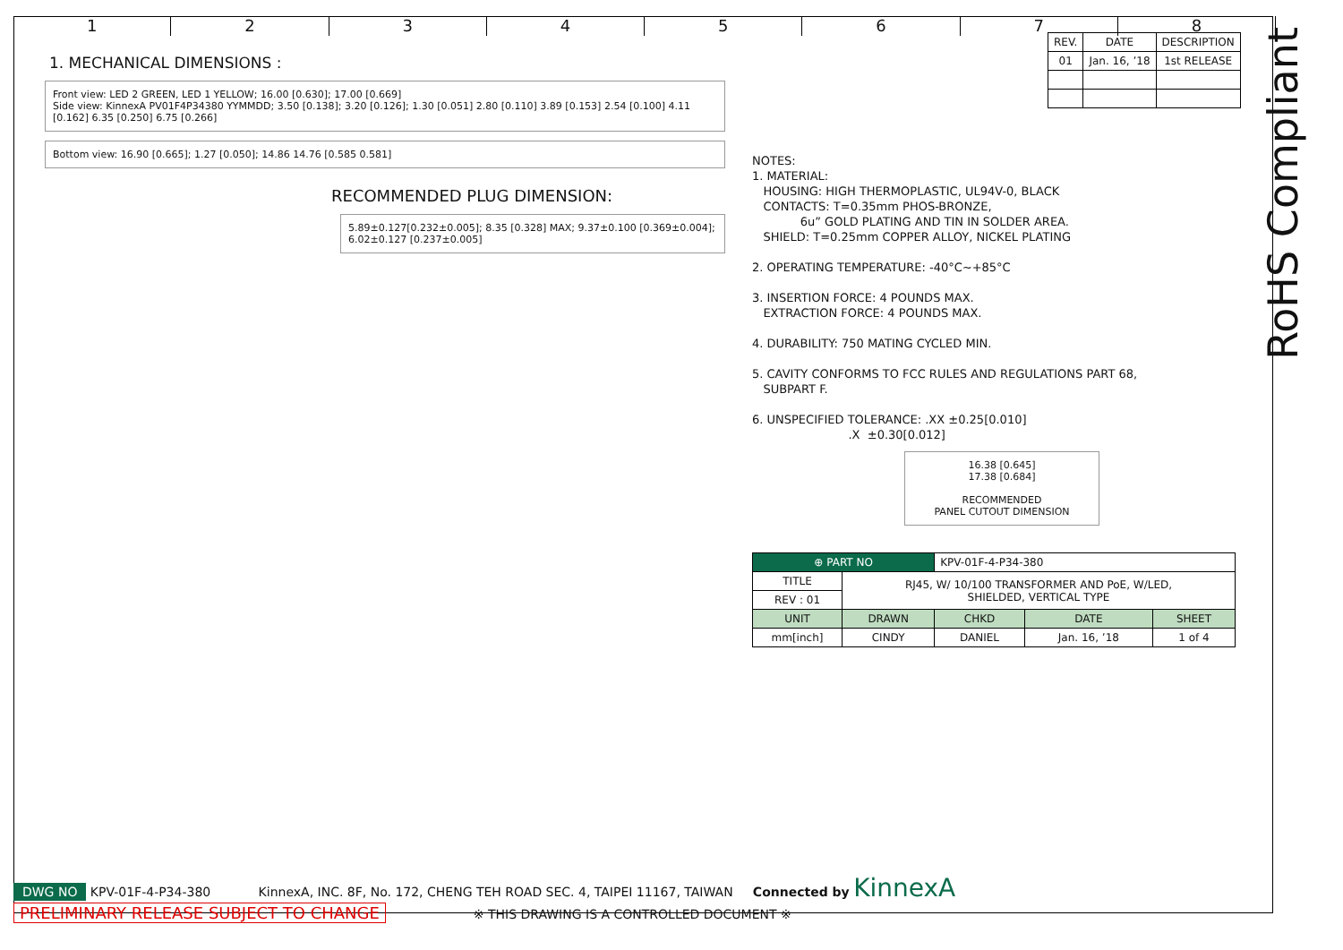1 2 3 4 5 6 7 8
1. MECHANICAL DIMENSIONS :
Front view: LED 2 GREEN, LED 1 YELLOW; 16.00 [0.630]; 17.00 [0.669]
Side view: KinnexA PV01F4P34380 YYMMDD; 3.50 [0.138]; 3.20 [0.126]; 1.30 [0.051] 2.80 [0.110] 3.89 [0.153] 2.54 [0.100] 4.11 [0.162] 6.35 [0.250] 6.75 [0.266]
Bottom view: 16.90 [0.665]; 1.27 [0.050]; 14.86 14.76 [0.585 0.581]
RECOMMENDED PLUG DIMENSION:
5.89±0.127[0.232±0.005]; 8.35 [0.328] MAX; 9.37±0.100 [0.369±0.004]; 6.02±0.127 [0.237±0.005]
| REV. | DATE | DESCRIPTION |
| --- | --- | --- |
| 01 | Jan. 16, ’18 | 1st RELEASE |
NOTES: 1. MATERIAL: HOUSING: HIGH THERMOPLASTIC, UL94V-0, BLACK CONTACTS: T=0.35mm PHOS-BRONZE, 6u” GOLD PLATING AND TIN IN SOLDER AREA. SHIELD: T=0.25mm COPPER ALLOY, NICKEL PLATING 2. OPERATING TEMPERATURE: -40°C~+85°C 3. INSERTION FORCE: 4 POUNDS MAX. EXTRACTION FORCE: 4 POUNDS MAX. 4. DURABILITY: 750 MATING CYCLED MIN. 5. CAVITY CONFORMS TO FCC RULES AND REGULATIONS PART 68, SUBPART F. 6. UNSPECIFIED TOLERANCE: .XX ±0.25[0.010] .X ±0.30[0.012]
16.38 [0.645]
17.38 [0.684]
RECOMMENDED
PANEL CUTOUT DIMENSION
| ⊕ PART NO | | KPV-01F-4-P34-380 | | |
| TITLE | RJ45, W/ 10/100 TRANSFORMER AND PoE, W/LED, SHIELDED, VERTICAL TYPE | | | |
| REV : 01 | | | | |
| UNIT | DRAWN | CHKD | DATE | SHEET |
| mm[inch] | CINDY | DANIEL | Jan. 16, ’18 | 1 of 4 |
RoHS Compliant
DWG NO KPV-01F-4-P34-380 KinnexA, INC. 8F, No. 172, CHENG TEH ROAD SEC. 4, TAIPEI 11167, TAIWAN Connected by KinnexA
PRELIMINARY RELEASE SUBJECT TO CHANGE ※ THIS DRAWING IS A CONTROLLED DOCUMENT ※